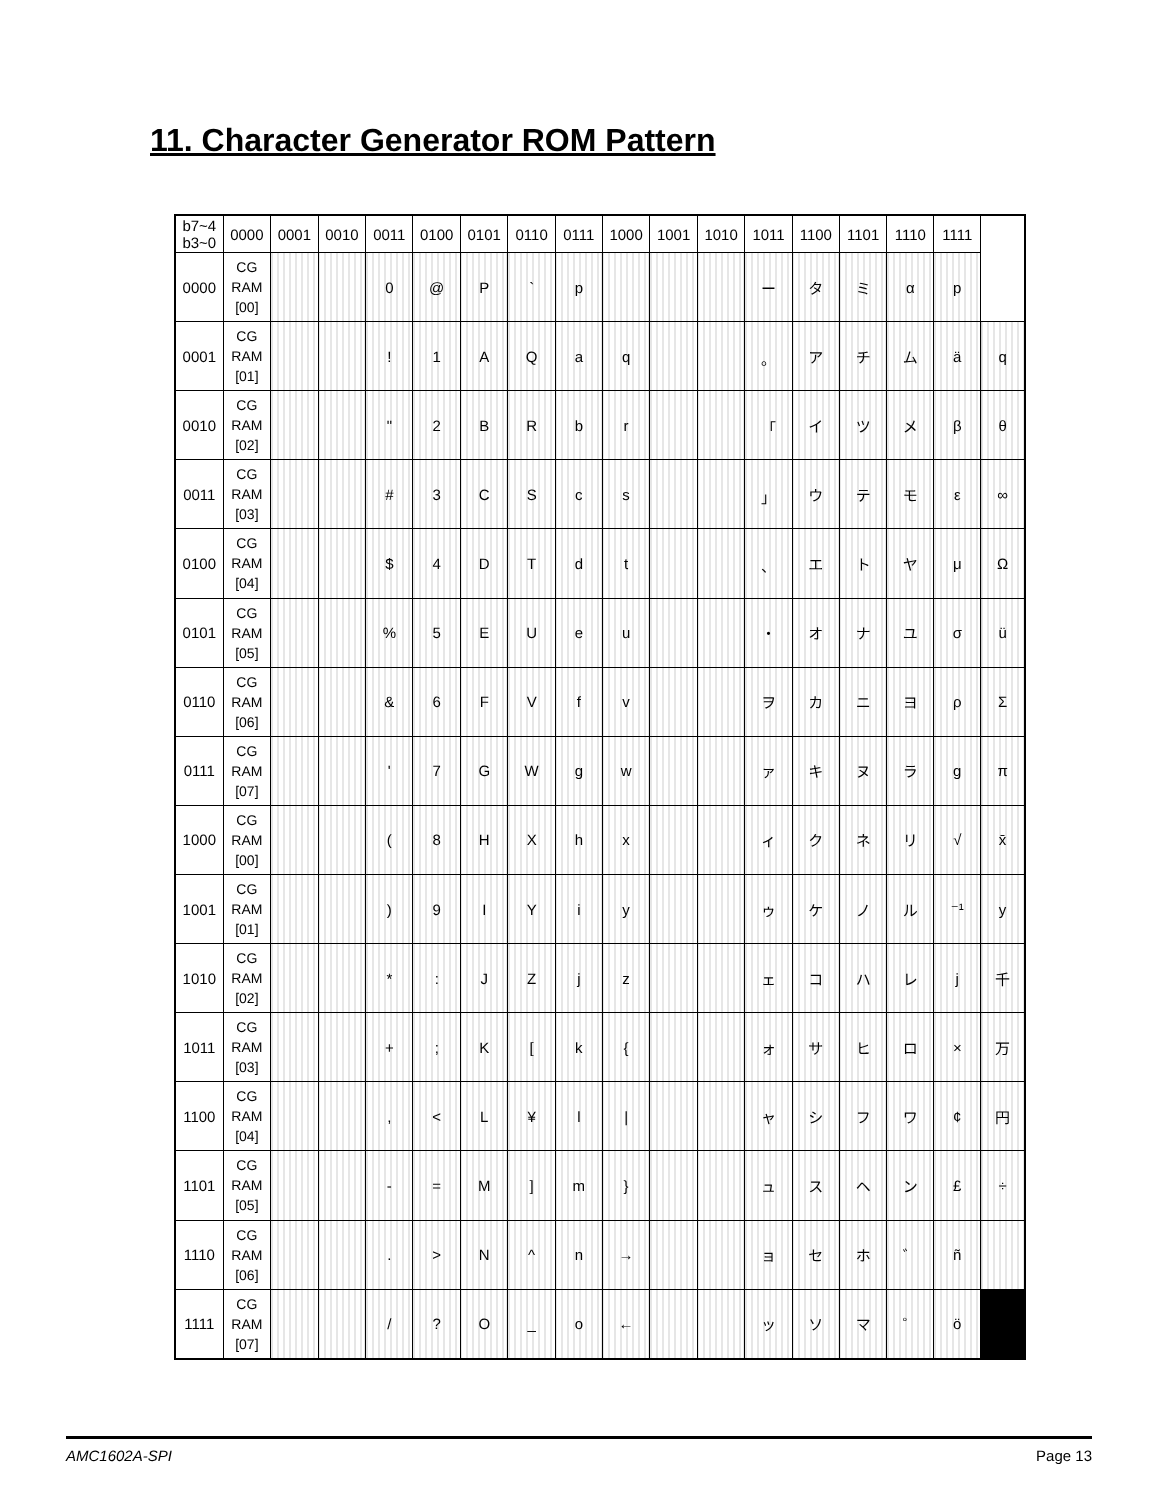11. Character Generator ROM Pattern
| b7~4 b3~0 | 0000 | 0001 | 0010 | 0011 | 0100 | 0101 | 0110 | 0111 | 1000 | 1001 | 1010 | 1011 | 1100 | 1101 | 1110 | 1111 | |
| --- | --- | --- | --- | --- | --- | --- | --- | --- | --- | --- | --- | --- | --- | --- | --- | --- | --- |
| 0000 | CG RAM [00] | | | 0 | @ | P | ` | p | | | | ー | タ | ミ | α | p | |
| 0001 | CG RAM [01] | | | ! | 1 | A | Q | a | q | | | 。 | ア | チ | ム | ä | q |
| 0010 | CG RAM [02] | | | " | 2 | B | R | b | r | | | 「 | イ | ツ | メ | β | θ |
| 0011 | CG RAM [03] | | | # | 3 | C | S | c | s | | | 」 | ウ | テ | モ | ε | ∞ |
| 0100 | CG RAM [04] | | | $ | 4 | D | T | d | t | | | 、 | エ | ト | ヤ | μ | Ω |
| 0101 | CG RAM [05] | | | % | 5 | E | U | e | u | | | ・ | オ | ナ | ユ | σ | ü |
| 0110 | CG RAM [06] | | | & | 6 | F | V | f | v | | | ヲ | カ | ニ | ヨ | ρ | Σ |
| 0111 | CG RAM [07] | | | ' | 7 | G | W | g | w | | | ァ | キ | ヌ | ラ | g | π |
| 1000 | CG RAM [00] | | | ( | 8 | H | X | h | x | | | ィ | ク | ネ | リ | √ | x̄ |
| 1001 | CG RAM [01] | | | ) | 9 | I | Y | i | y | | | ゥ | ケ | ノ | ル | ⁻¹ | y |
| 1010 | CG RAM [02] | | | * | : | J | Z | j | z | | | ェ | コ | ハ | レ | j | 千 |
| 1011 | CG RAM [03] | | | + | ; | K | [ | k | { | | | ォ | サ | ヒ | ロ | × | 万 |
| 1100 | CG RAM [04] | | | , | < | L | ¥ | l | / | | | ャ | シ | フ | ワ | ¢ | 円 |
| 1101 | CG RAM [05] | | | - | = | M | ] | m | } | | | ュ | ス | ヘ | ン | £ | ÷ |
| 1110 | CG RAM [06] | | | . | > | N | ^ | n | → | | | ョ | セ | ホ | ゛ | ñ | |
| 1111 | CG RAM [07] | | | / | ? | O | _ | o | ← | | | ッ | ソ | マ | ゜ | ö | █ |
AMC1602A-SPI Page 13